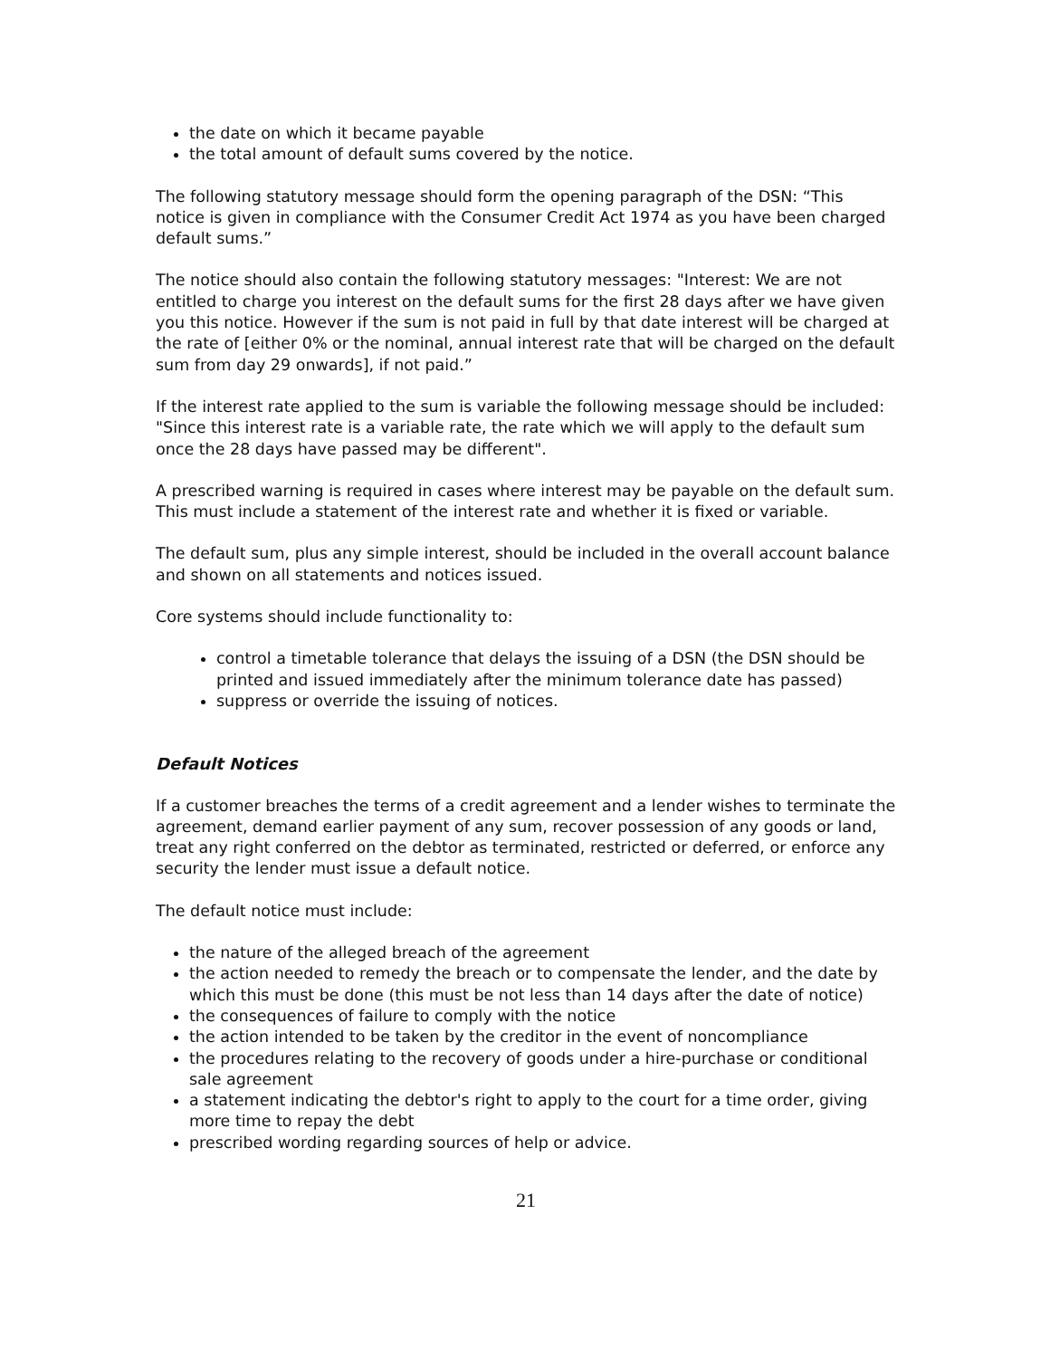the date on which it became payable
the total amount of default sums covered by the notice.
The following statutory message should form the opening paragraph of the DSN: “This notice is given in compliance with the Consumer Credit Act 1974 as you have been charged default sums.”
The notice should also contain the following statutory messages: "Interest: We are not entitled to charge you interest on the default sums for the first 28 days after we have given you this notice. However if the sum is not paid in full by that date interest will be charged at the rate of [either 0% or the nominal, annual interest rate that will be charged on the default sum from day 29 onwards], if not paid.”
If the interest rate applied to the sum is variable the following message should be included: "Since this interest rate is a variable rate, the rate which we will apply to the default sum once the 28 days have passed may be different".
A prescribed warning is required in cases where interest may be payable on the default sum. This must include a statement of the interest rate and whether it is fixed or variable.
The default sum, plus any simple interest, should be included in the overall account balance and shown on all statements and notices issued.
Core systems should include functionality to:
control a timetable tolerance that delays the issuing of a DSN (the DSN should be printed and issued immediately after the minimum tolerance date has passed)
suppress or override the issuing of notices.
Default Notices
If a customer breaches the terms of a credit agreement and a lender wishes to terminate the agreement, demand earlier payment of any sum, recover possession of any goods or land, treat any right conferred on the debtor as terminated, restricted or deferred, or enforce any security the lender must issue a default notice.
The default notice must include:
the nature of the alleged breach of the agreement
the action needed to remedy the breach or to compensate the lender, and the date by which this must be done (this must be not less than 14 days after the date of notice)
the consequences of failure to comply with the notice
the action intended to be taken by the creditor in the event of noncompliance
the procedures relating to the recovery of goods under a hire-purchase or conditional sale agreement
a statement indicating the debtor's right to apply to the court for a time order, giving more time to repay the debt
prescribed wording regarding sources of help or advice.
21